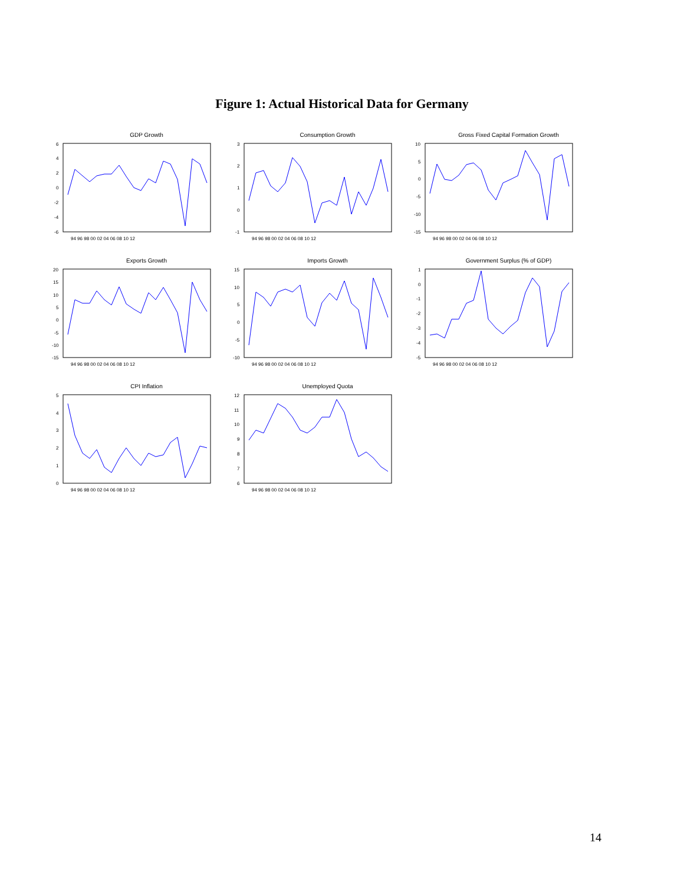Figure 1: Actual Historical Data for Germany
GDP Growth
6
4
2
0
-2
-4
-6
94 96 98 00 02 04 06 08 10 12
Consumption Growth
3
2
1
0
-1
94 96 98 00 02 04 06 08 10 12
Gross Fixed Capital Formation Growth
10
5
0
-5
-10
-15
94 96 98 00 02 04 06 08 10 12
Exports Growth
20
15
10
5
0
-5
-10
-15
94 96 98 00 02 04 06 08 10 12
Imports Growth
15
10
5
0
-5
-10
94 96 98 00 02 04 06 08 10 12
Government Surplus (% of GDP)
1
0
-1
-2
-3
-4
-5
94 96 98 00 02 04 06 08 10 12
CPI Inflation
5
4
3
2
1
0
94 96 98 00 02 04 06 08 10 12
Unemployed Quota
12
11
10
9
8
7
6
94 96 98 00 02 04 06 08 10 12
14